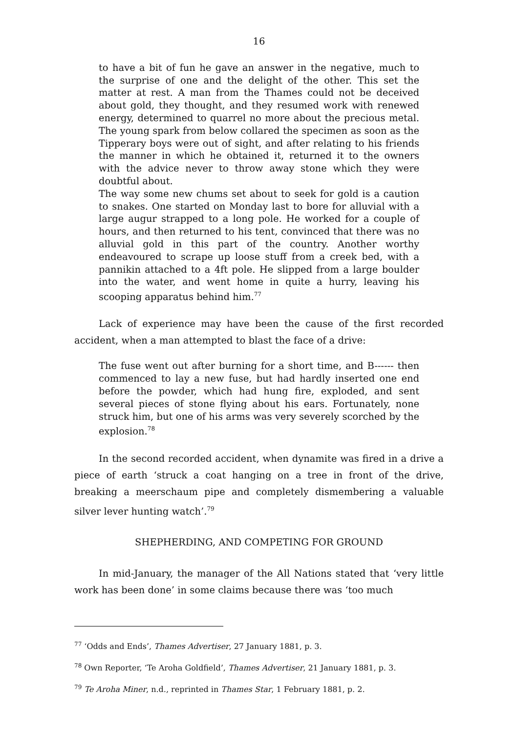16
to have a bit of fun he gave an answer in the negative, much to the surprise of one and the delight of the other. This set the matter at rest. A man from the Thames could not be deceived about gold, they thought, and they resumed work with renewed energy, determined to quarrel no more about the precious metal. The young spark from below collared the specimen as soon as the Tipperary boys were out of sight, and after relating to his friends the manner in which he obtained it, returned it to the owners with the advice never to throw away stone which they were doubtful about.
The way some new chums set about to seek for gold is a caution to snakes. One started on Monday last to bore for alluvial with a large augur strapped to a long pole. He worked for a couple of hours, and then returned to his tent, convinced that there was no alluvial gold in this part of the country. Another worthy endeavoured to scrape up loose stuff from a creek bed, with a pannikin attached to a 4ft pole. He slipped from a large boulder into the water, and went home in quite a hurry, leaving his scooping apparatus behind him.<sup>77</sup>
Lack of experience may have been the cause of the first recorded accident, when a man attempted to blast the face of a drive:
The fuse went out after burning for a short time, and B------ then commenced to lay a new fuse, but had hardly inserted one end before the powder, which had hung fire, exploded, and sent several pieces of stone flying about his ears. Fortunately, none struck him, but one of his arms was very severely scorched by the explosion.<sup>78</sup>
In the second recorded accident, when dynamite was fired in a drive a piece of earth ‘struck a coat hanging on a tree in front of the drive, breaking a meerschaum pipe and completely dismembering a valuable silver lever hunting watch’.<sup>79</sup>
SHEPHERDING, AND COMPETING FOR GROUND
In mid-January, the manager of the All Nations stated that ‘very little work has been done’ in some claims because there was ‘too much
<sup>77</sup> ‘Odds and Ends’, Thames Advertiser, 27 January 1881, p. 3.
<sup>78</sup> Own Reporter, ‘Te Aroha Goldfield’, Thames Advertiser, 21 January 1881, p. 3.
<sup>79</sup> Te Aroha Miner, n.d., reprinted in Thames Star, 1 February 1881, p. 2.